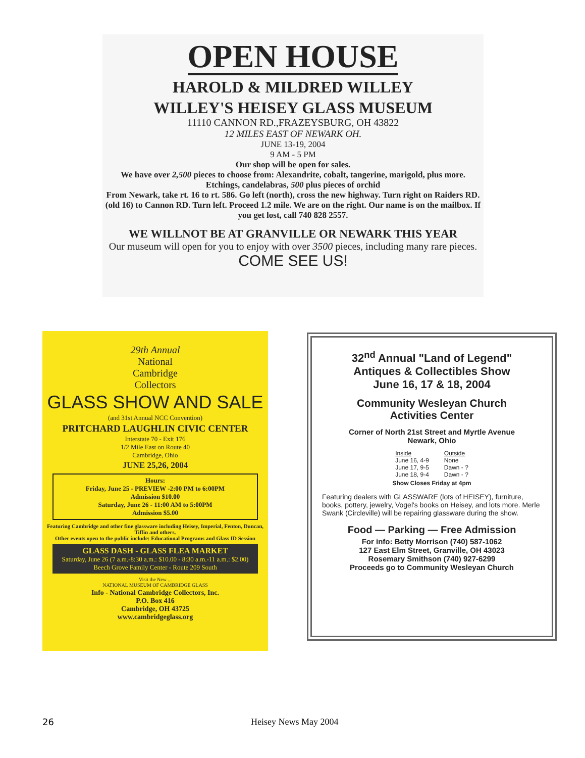OPEN HOUSE
HAROLD & MILDRED WILLEY
WILLEY'S HEISEY GLASS MUSEUM
11110 CANNON RD.,FRAZEYSBURG, OH 43822
12 MILES EAST OF NEWARK OH.
JUNE 13-19, 2004
9 AM - 5 PM
Our shop will be open for sales.
We have over 2,500 pieces to choose from: Alexandrite, cobalt, tangerine, marigold, plus more.
Etchings, candelabras, 500 plus pieces of orchid
From Newark, take rt. 16 to rt. 586. Go left (north), cross the new highway. Turn right on Raiders RD. (old 16) to Cannon RD. Turn left. Proceed 1.2 mile. We are on the right. Our name is on the mailbox. If you get lost, call 740 828 2557.
WE WILLNOT BE AT GRANVILLE OR NEWARK THIS YEAR
Our museum will open for you to enjoy with over 3500 pieces, including many rare pieces.
COME SEE US!
29th Annual
National
Cambridge
Collectors
GLASS SHOW AND SALE
(and 31st Annual NCC Convention)
PRITCHARD LAUGHLIN CIVIC CENTER
Interstate 70 - Exit 176
1/2 Mile East on Route 40
Cambridge, Ohio
JUNE 25,26, 2004
Hours:
Friday, June 25 - PREVIEW -2:00 PM to 6:00PM
Admission $10.00
Saturday, June 26 - 11:00 AM to 5:00PM
Admission $5.00
Featuring Cambridge and other fine glassware including Heisey, Imperial, Fenton, Duncan, Tiffin and others.
Other events open to the public include: Educational Programs and Glass ID Session
GLASS DASH - GLASS FLEA MARKET
Saturday, June 26 (7 a.m.-8:30 a.m.: $10.00 - 8:30 a.m.-11 a.m.: $2.00)
Beech Grove Family Center - Route 209 South
Visit the New ...
NATIONAL MUSEUM OF CAMBRIDGE GLASS
Info - National Cambridge Collectors, Inc.
P.O. Box 416
Cambridge, OH 43725
www.cambridgeglass.org
32<sup>nd</sup> Annual "Land of Legend"
Antiques & Collectibles Show
June 16, 17 & 18, 2004
Community Wesleyan Church
Activities Center
Corner of North 21st Street and Myrtle Avenue
Newark, Ohio
Inside
June 16, 4-9
June 17, 9-5
June 18, 9-4
Outside
None
Dawn - ?
Dawn - ?
Show Closes Friday at 4pm
Featuring dealers with GLASSWARE (lots of HEISEY), furniture, books, pottery, jewelry, Vogel's books on Heisey, and lots more. Merle Swank (Circleville) will be repairing glassware during the show.
Food — Parking — Free Admission
For info: Betty Morrison (740) 587-1062
127 East Elm Street, Granville, OH 43023
Rosemary Smithson (740) 927-6299
Proceeds go to Community Wesleyan Church
26 Heisey News May 2004